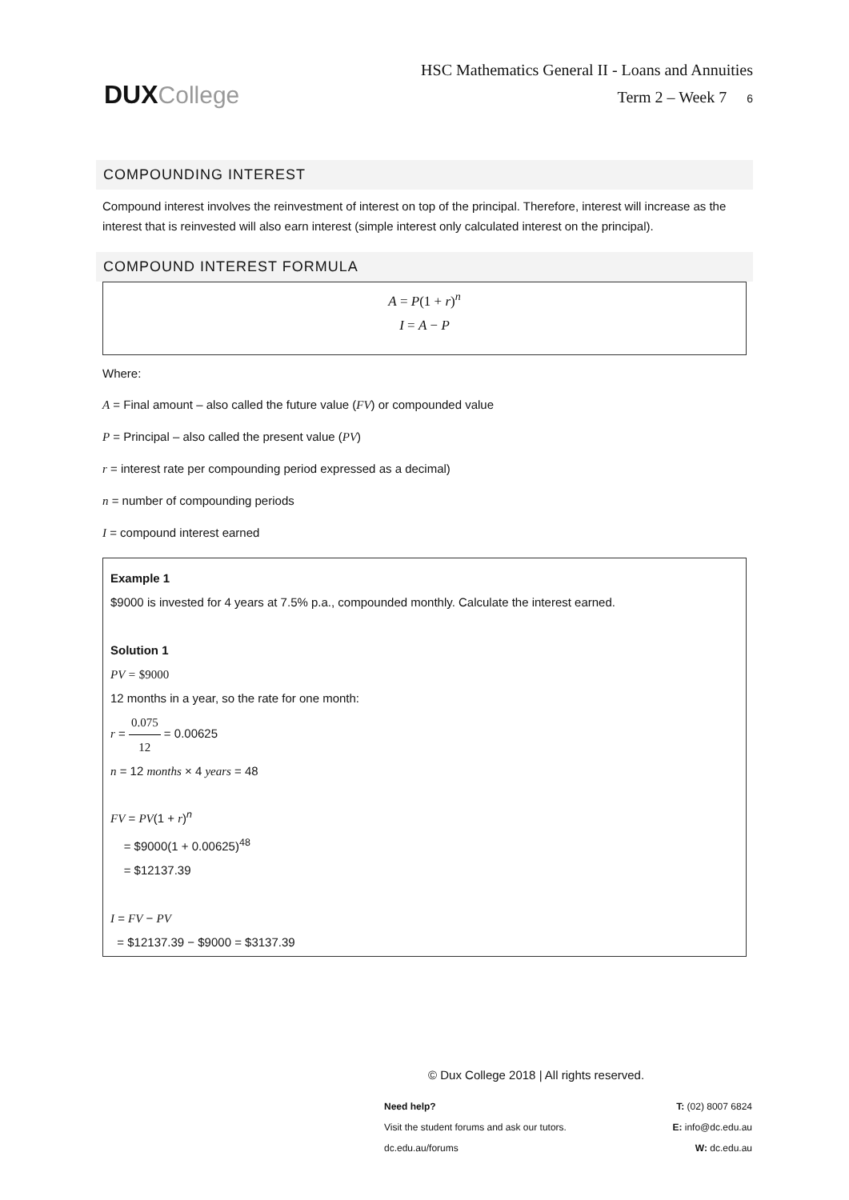DUX College
HSC Mathematics General II - Loans and Annuities
Term 2 – Week 7 6
COMPOUNDING INTEREST
Compound interest involves the reinvestment of interest on top of the principal. Therefore, interest will increase as the interest that is reinvested will also earn interest (simple interest only calculated interest on the principal).
COMPOUND INTEREST FORMULA
A = P(1 + r)<sup>n</sup>
I = A − P
Where:
A = Final amount – also called the future value (FV) or compounded value
P = Principal – also called the present value (PV)
r = interest rate per compounding period expressed as a decimal)
n = number of compounding periods
I = compound interest earned
Example 1
$9000 is invested for 4 years at 7.5% p.a., compounded monthly. Calculate the interest earned.
Solution 1
PV = $9000
12 months in a year, so the rate for one month:
r = 0.075 12 = 0.00625
n = 12 months × 4 years = 48
FV = PV(1 + r)<sup>n</sup>
= $9000(1 + 0.00625)<sup>48</sup>
= $12137.39
I = FV − PV
= $12137.39 − $9000 = $3137.39
© Dux College 2018 | All rights reserved.
Need help?
Visit the student forums and ask our tutors.
dc.edu.au/forums
T: (02) 8007 6824
E: info@dc.edu.au
W: dc.edu.au